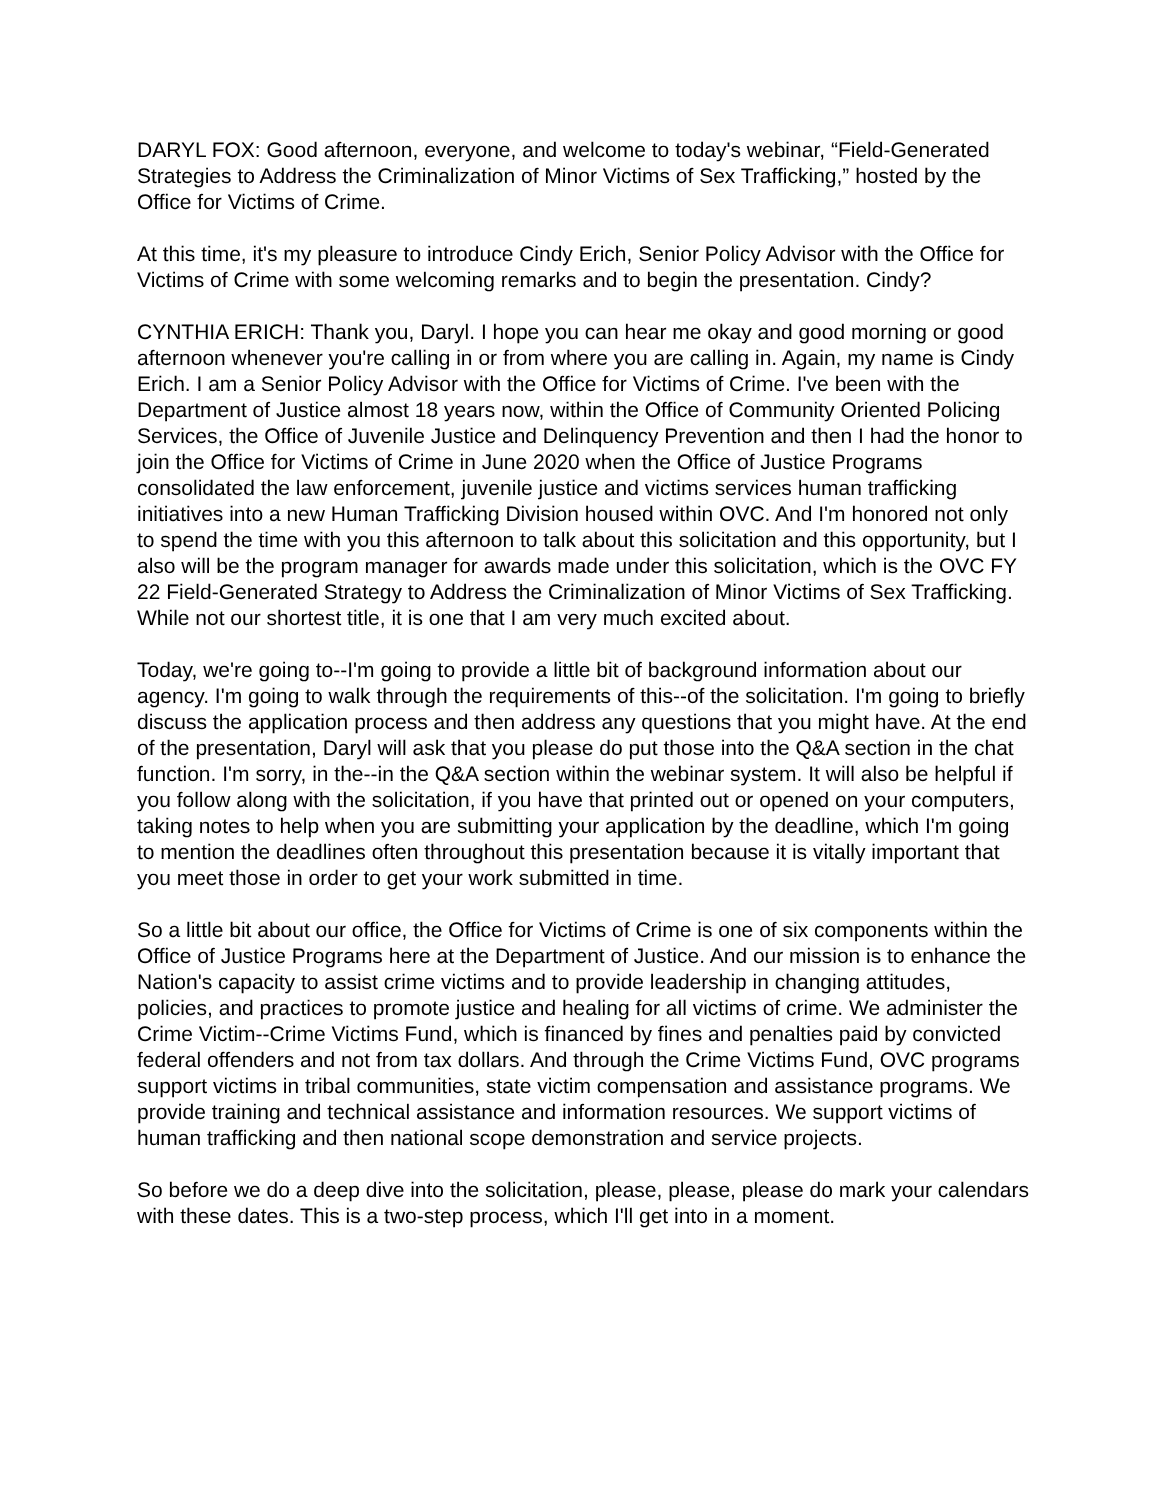DARYL FOX: Good afternoon, everyone, and welcome to today's webinar, “Field-Generated Strategies to Address the Criminalization of Minor Victims of Sex Trafficking,” hosted by the Office for Victims of Crime.
At this time, it's my pleasure to introduce Cindy Erich, Senior Policy Advisor with the Office for Victims of Crime with some welcoming remarks and to begin the presentation. Cindy?
CYNTHIA ERICH: Thank you, Daryl. I hope you can hear me okay and good morning or good afternoon whenever you're calling in or from where you are calling in. Again, my name is Cindy Erich. I am a Senior Policy Advisor with the Office for Victims of Crime. I've been with the Department of Justice almost 18 years now, within the Office of Community Oriented Policing Services, the Office of Juvenile Justice and Delinquency Prevention and then I had the honor to join the Office for Victims of Crime in June 2020 when the Office of Justice Programs consolidated the law enforcement, juvenile justice and victims services human trafficking initiatives into a new Human Trafficking Division housed within OVC. And I'm honored not only to spend the time with you this afternoon to talk about this solicitation and this opportunity, but I also will be the program manager for awards made under this solicitation, which is the OVC FY 22 Field-Generated Strategy to Address the Criminalization of Minor Victims of Sex Trafficking. While not our shortest title, it is one that I am very much excited about.
Today, we're going to--I'm going to provide a little bit of background information about our agency. I'm going to walk through the requirements of this--of the solicitation. I'm going to briefly discuss the application process and then address any questions that you might have. At the end of the presentation, Daryl will ask that you please do put those into the Q&A section in the chat function. I'm sorry, in the--in the Q&A section within the webinar system. It will also be helpful if you follow along with the solicitation, if you have that printed out or opened on your computers, taking notes to help when you are submitting your application by the deadline, which I'm going to mention the deadlines often throughout this presentation because it is vitally important that you meet those in order to get your work submitted in time.
So a little bit about our office, the Office for Victims of Crime is one of six components within the Office of Justice Programs here at the Department of Justice. And our mission is to enhance the Nation's capacity to assist crime victims and to provide leadership in changing attitudes, policies, and practices to promote justice and healing for all victims of crime. We administer the Crime Victim--Crime Victims Fund, which is financed by fines and penalties paid by convicted federal offenders and not from tax dollars. And through the Crime Victims Fund, OVC programs support victims in tribal communities, state victim compensation and assistance programs. We provide training and technical assistance and information resources. We support victims of human trafficking and then national scope demonstration and service projects.
So before we do a deep dive into the solicitation, please, please, please do mark your calendars with these dates. This is a two-step process, which I'll get into in a moment.